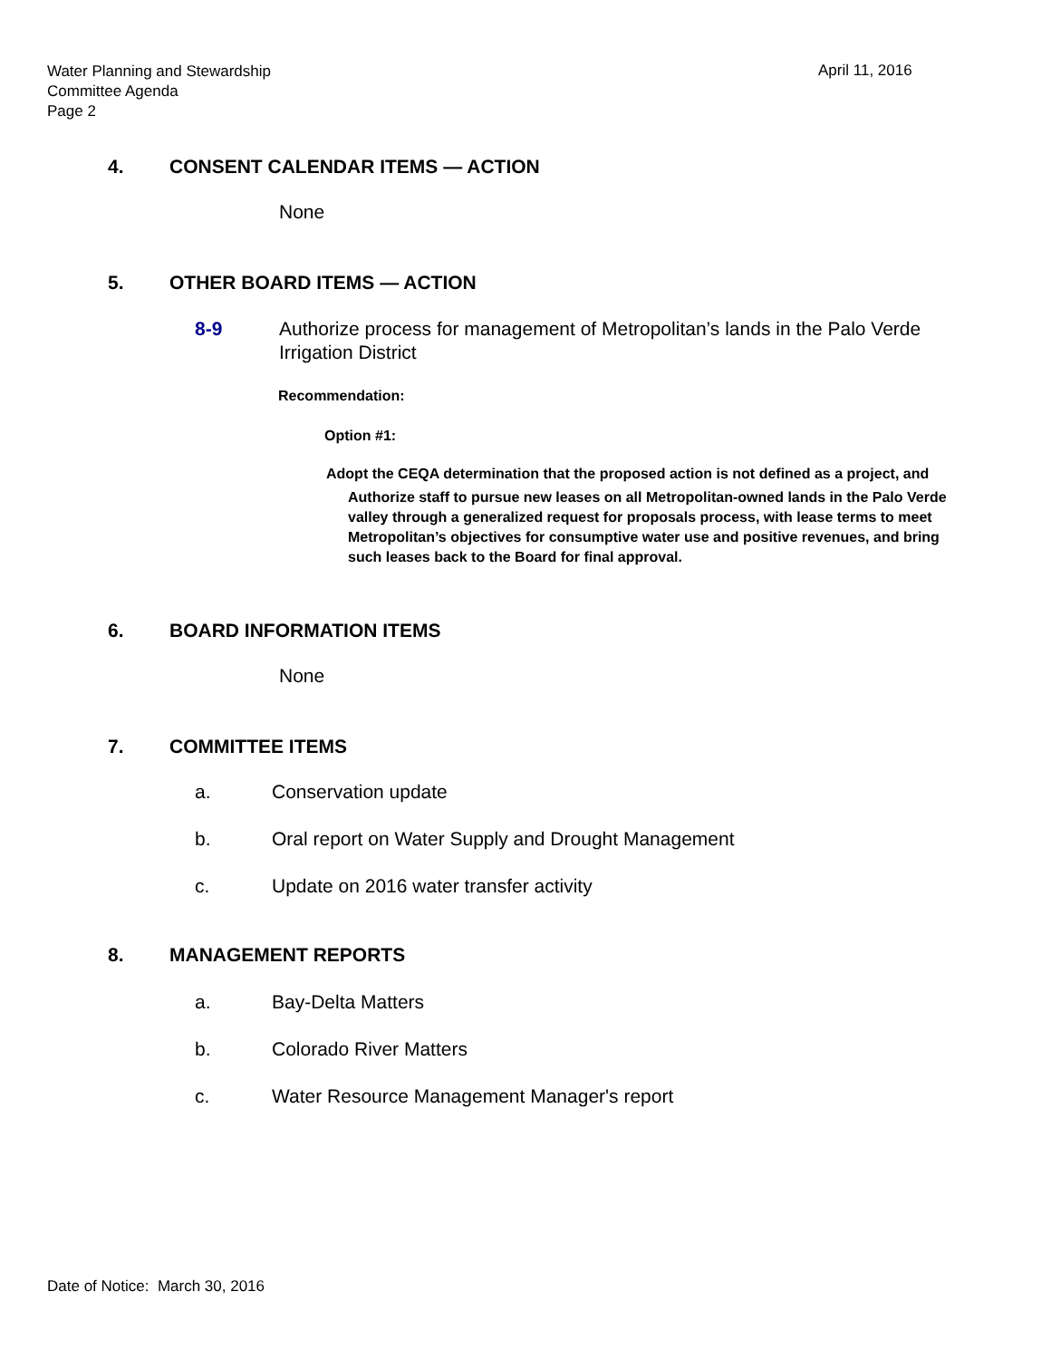Water Planning and Stewardship
Committee Agenda
Page 2
April 11, 2016
4. CONSENT CALENDAR ITEMS — ACTION
None
5. OTHER BOARD ITEMS — ACTION
8-9 Authorize process for management of Metropolitan’s lands in the Palo Verde Irrigation District
Recommendation:
Option #1:
Adopt the CEQA determination that the proposed action is not defined as a project, and
Authorize staff to pursue new leases on all Metropolitan-owned lands in the Palo Verde valley through a generalized request for proposals process, with lease terms to meet Metropolitan’s objectives for consumptive water use and positive revenues, and bring such leases back to the Board for final approval.
6. BOARD INFORMATION ITEMS
None
7. COMMITTEE ITEMS
a. Conservation update
b. Oral report on Water Supply and Drought Management
c. Update on 2016 water transfer activity
8. MANAGEMENT REPORTS
a. Bay-Delta Matters
b. Colorado River Matters
c. Water Resource Management Manager's report
Date of Notice: March 30, 2016